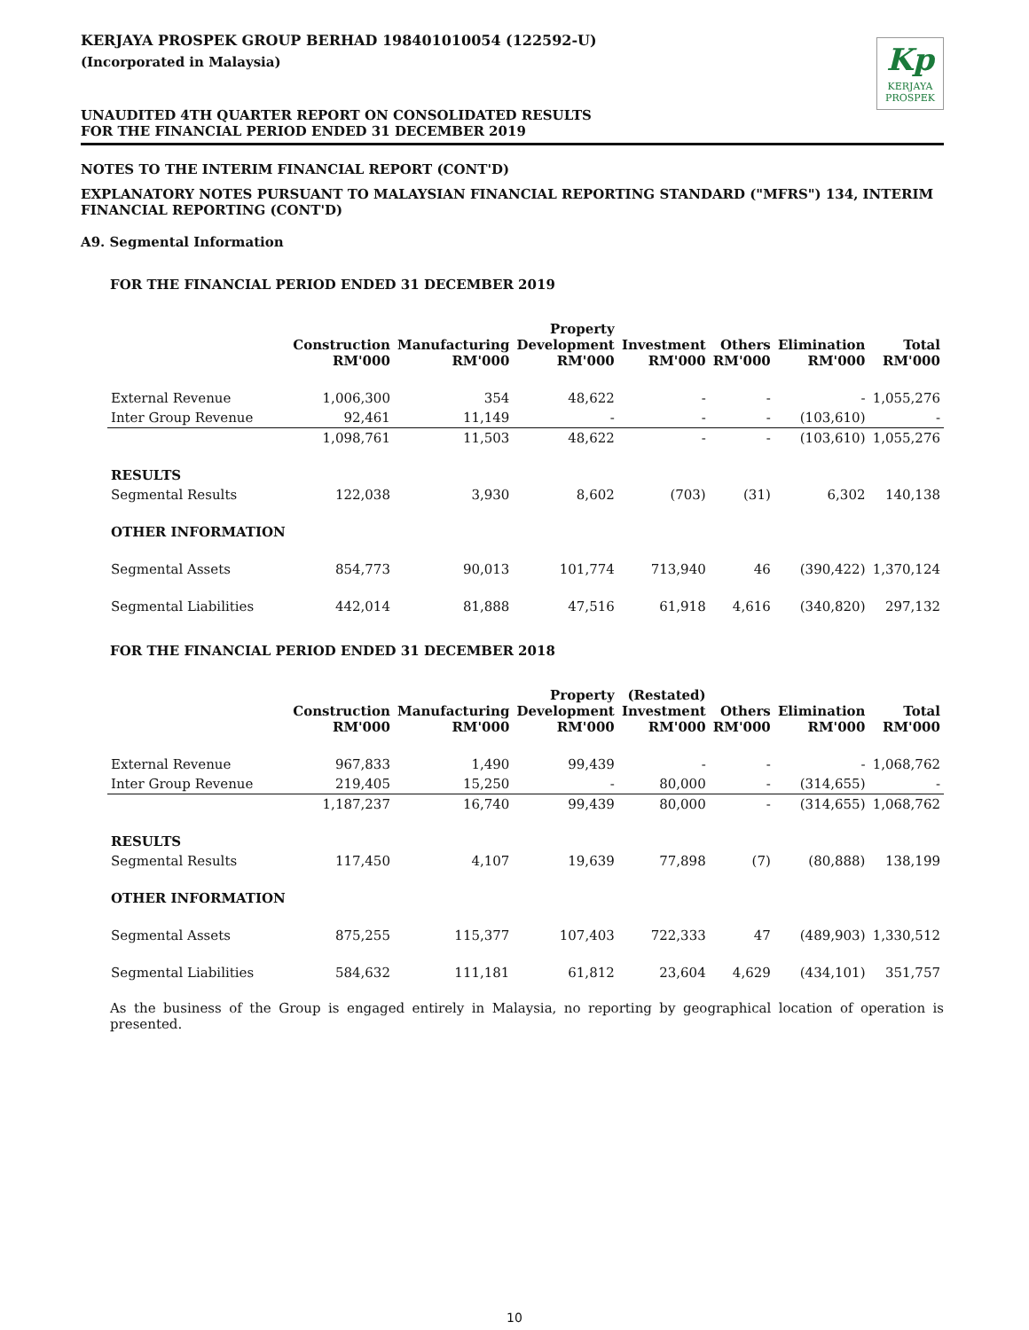KERJAYA PROSPEK GROUP BERHAD 198401010054 (122592-U)
(Incorporated in Malaysia)
UNAUDITED 4TH QUARTER REPORT ON CONSOLIDATED RESULTS
FOR THE FINANCIAL PERIOD ENDED 31 DECEMBER 2019
Kp
KERJAYA
PROSPEK
NOTES TO THE INTERIM FINANCIAL REPORT (CONT'D)
EXPLANATORY NOTES PURSUANT TO MALAYSIAN FINANCIAL REPORTING STANDARD ("MFRS") 134, INTERIM FINANCIAL REPORTING (CONT'D)
A9. Segmental Information
FOR THE FINANCIAL PERIOD ENDED 31 DECEMBER 2019
| | Construction RM'000 | Manufacturing RM'000 | Property Development RM'000 | Investment RM'000 | Others RM'000 | Elimination RM'000 | Total RM'000 |
| --- | --- | --- | --- | --- | --- | --- | --- |
| External Revenue | 1,006,300 | 354 | 48,622 | - | - | - | 1,055,276 |
| Inter Group Revenue | 92,461 | 11,149 | - | - | - | (103,610) | - |
| | 1,098,761 | 11,503 | 48,622 | - | - | (103,610) | 1,055,276 |
| RESULTS | | | | | | | |
| Segmental Results | 122,038 | 3,930 | 8,602 | (703) | (31) | 6,302 | 140,138 |
| OTHER INFORMATION | | | | | | | |
| Segmental Assets | 854,773 | 90,013 | 101,774 | 713,940 | 46 | (390,422) | 1,370,124 |
| Segmental Liabilities | 442,014 | 81,888 | 47,516 | 61,918 | 4,616 | (340,820) | 297,132 |
FOR THE FINANCIAL PERIOD ENDED 31 DECEMBER 2018
| | Construction RM'000 | Manufacturing RM'000 | Property Development RM'000 | (Restated) Investment RM'000 | Others RM'000 | Elimination RM'000 | Total RM'000 |
| --- | --- | --- | --- | --- | --- | --- | --- |
| External Revenue | 967,833 | 1,490 | 99,439 | - | - | - | 1,068,762 |
| Inter Group Revenue | 219,405 | 15,250 | - | 80,000 | - | (314,655) | - |
| | 1,187,237 | 16,740 | 99,439 | 80,000 | - | (314,655) | 1,068,762 |
| RESULTS | | | | | | | |
| Segmental Results | 117,450 | 4,107 | 19,639 | 77,898 | (7) | (80,888) | 138,199 |
| OTHER INFORMATION | | | | | | | |
| Segmental Assets | 875,255 | 115,377 | 107,403 | 722,333 | 47 | (489,903) | 1,330,512 |
| Segmental Liabilities | 584,632 | 111,181 | 61,812 | 23,604 | 4,629 | (434,101) | 351,757 |
As the business of the Group is engaged entirely in Malaysia, no reporting by geographical location of operation is presented.
10